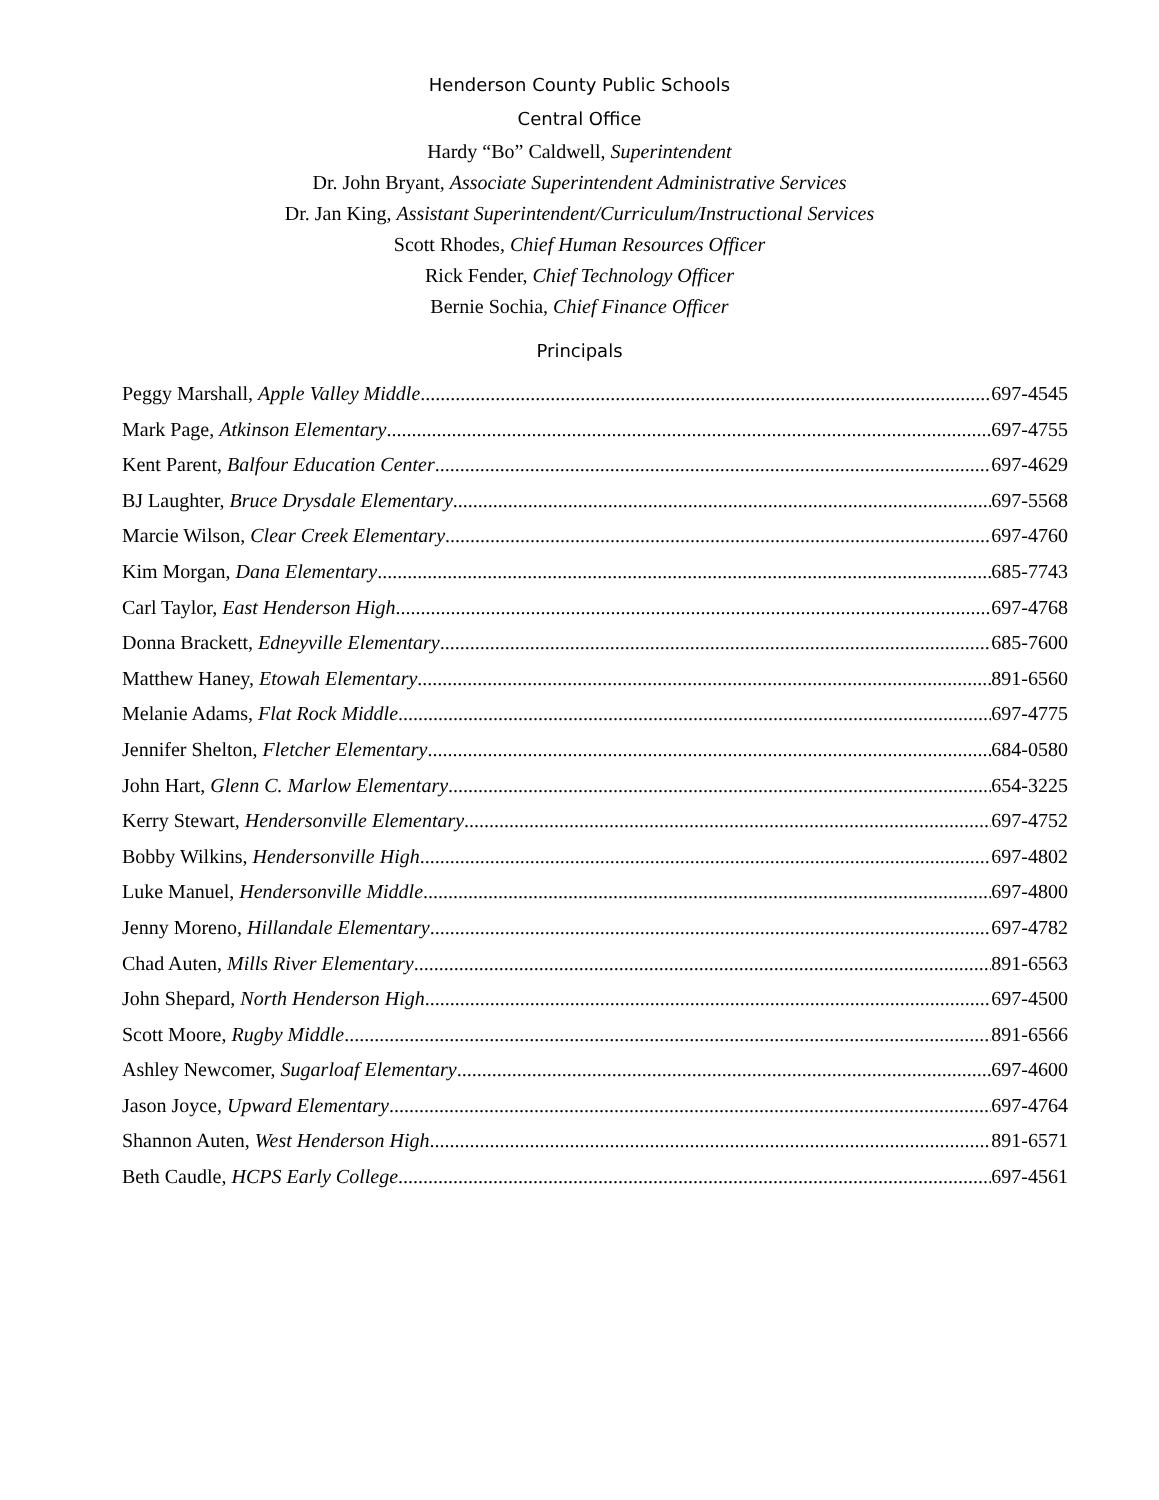Henderson County Public Schools
Central Office
Hardy “Bo” Caldwell, Superintendent
Dr. John Bryant, Associate Superintendent Administrative Services
Dr. Jan King, Assistant Superintendent/Curriculum/Instructional Services
Scott Rhodes, Chief Human Resources Officer
Rick Fender, Chief Technology Officer
Bernie Sochia, Chief Finance Officer
Principals
Peggy Marshall, Apple Valley Middle 697-4545
Mark Page, Atkinson Elementary 697-4755
Kent Parent, Balfour Education Center 697-4629
BJ Laughter, Bruce Drysdale Elementary 697-5568
Marcie Wilson, Clear Creek Elementary 697-4760
Kim Morgan, Dana Elementary 685-7743
Carl Taylor, East Henderson High 697-4768
Donna Brackett, Edneyville Elementary 685-7600
Matthew Haney, Etowah Elementary 891-6560
Melanie Adams, Flat Rock Middle 697-4775
Jennifer Shelton, Fletcher Elementary 684-0580
John Hart, Glenn C. Marlow Elementary 654-3225
Kerry Stewart, Hendersonville Elementary 697-4752
Bobby Wilkins, Hendersonville High 697-4802
Luke Manuel, Hendersonville Middle 697-4800
Jenny Moreno, Hillandale Elementary 697-4782
Chad Auten, Mills River Elementary 891-6563
John Shepard, North Henderson High 697-4500
Scott Moore, Rugby Middle 891-6566
Ashley Newcomer, Sugarloaf Elementary 697-4600
Jason Joyce, Upward Elementary 697-4764
Shannon Auten, West Henderson High 891-6571
Beth Caudle, HCPS Early College 697-4561